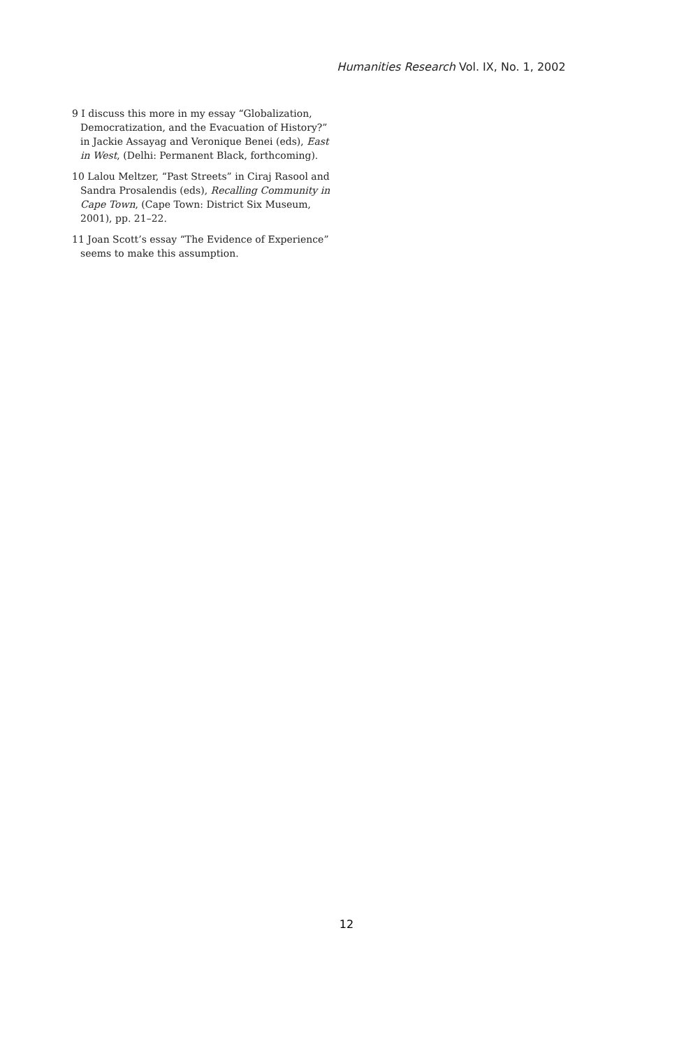Humanities Research Vol. IX, No. 1, 2002
9 I discuss this more in my essay “Globalization, Democratization, and the Evacuation of History?” in Jackie Assayag and Veronique Benei (eds), East in West, (Delhi: Permanent Black, forthcoming).
10 Lalou Meltzer, “Past Streets” in Ciraj Rasool and Sandra Prosalendis (eds), Recalling Community in Cape Town, (Cape Town: District Six Museum, 2001), pp. 21–22.
11 Joan Scott’s essay “The Evidence of Experience” seems to make this assumption.
12